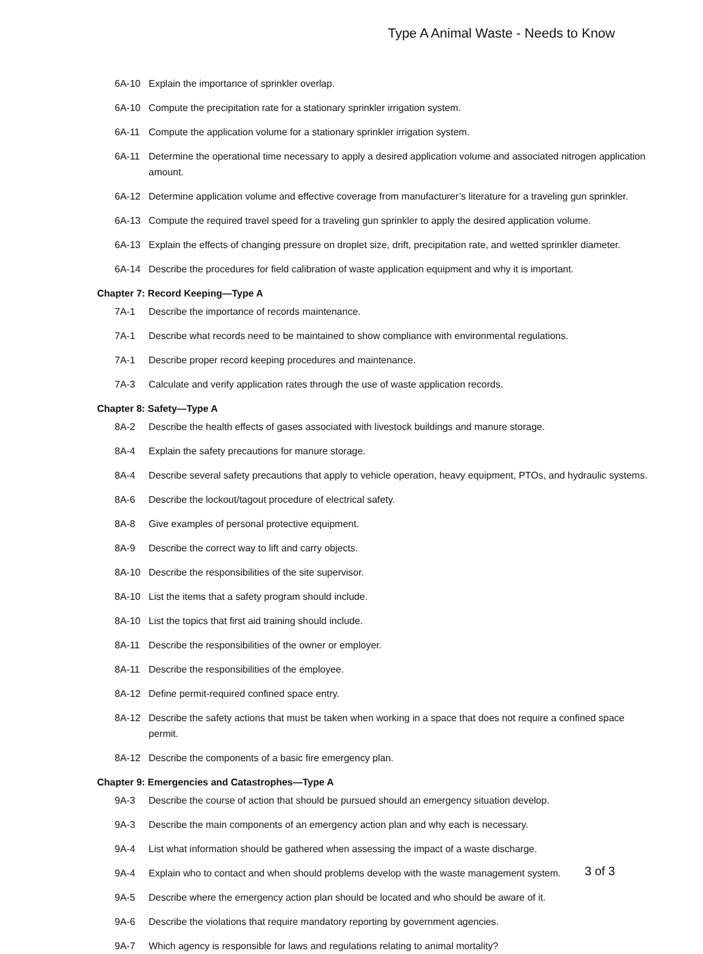Type A Animal Waste - Needs to Know
6A-10 Explain the importance of sprinkler overlap.
6A-10 Compute the precipitation rate for a stationary sprinkler irrigation system.
6A-11 Compute the application volume for a stationary sprinkler irrigation system.
6A-11 Determine the operational time necessary to apply a desired application volume and associated nitrogen application amount.
6A-12 Determine application volume and effective coverage from manufacturer’s literature for a traveling gun sprinkler.
6A-13 Compute the required travel speed for a traveling gun sprinkler to apply the desired application volume.
6A-13 Explain the effects of changing pressure on droplet size, drift, precipitation rate, and wetted sprinkler diameter.
6A-14 Describe the procedures for field calibration of waste application equipment and why it is important.
Chapter 7: Record Keeping—Type A
7A-1 Describe the importance of records maintenance.
7A-1 Describe what records need to be maintained to show compliance with environmental regulations.
7A-1 Describe proper record keeping procedures and maintenance.
7A-3 Calculate and verify application rates through the use of waste application records.
Chapter 8: Safety—Type A
8A-2 Describe the health effects of gases associated with livestock buildings and manure storage.
8A-4 Explain the safety precautions for manure storage.
8A-4 Describe several safety precautions that apply to vehicle operation, heavy equipment, PTOs, and hydraulic systems.
8A-6 Describe the lockout/tagout procedure of electrical safety.
8A-8 Give examples of personal protective equipment.
8A-9 Describe the correct way to lift and carry objects.
8A-10 Describe the responsibilities of the site supervisor.
8A-10 List the items that a safety program should include.
8A-10 List the topics that first aid training should include.
8A-11 Describe the responsibilities of the owner or employer.
8A-11 Describe the responsibilities of the employee.
8A-12 Define permit-required confined space entry.
8A-12 Describe the safety actions that must be taken when working in a space that does not require a confined space permit.
8A-12 Describe the components of a basic fire emergency plan.
Chapter 9: Emergencies and Catastrophes—Type A
9A-3 Describe the course of action that should be pursued should an emergency situation develop.
9A-3 Describe the main components of an emergency action plan and why each is necessary.
9A-4 List what information should be gathered when assessing the impact of a waste discharge.
9A-4 Explain who to contact and when should problems develop with the waste management system.
9A-5 Describe where the emergency action plan should be located and who should be aware of it.
9A-6 Describe the violations that require mandatory reporting by government agencies.
9A-7 Which agency is responsible for laws and regulations relating to animal mortality?
3 of 3